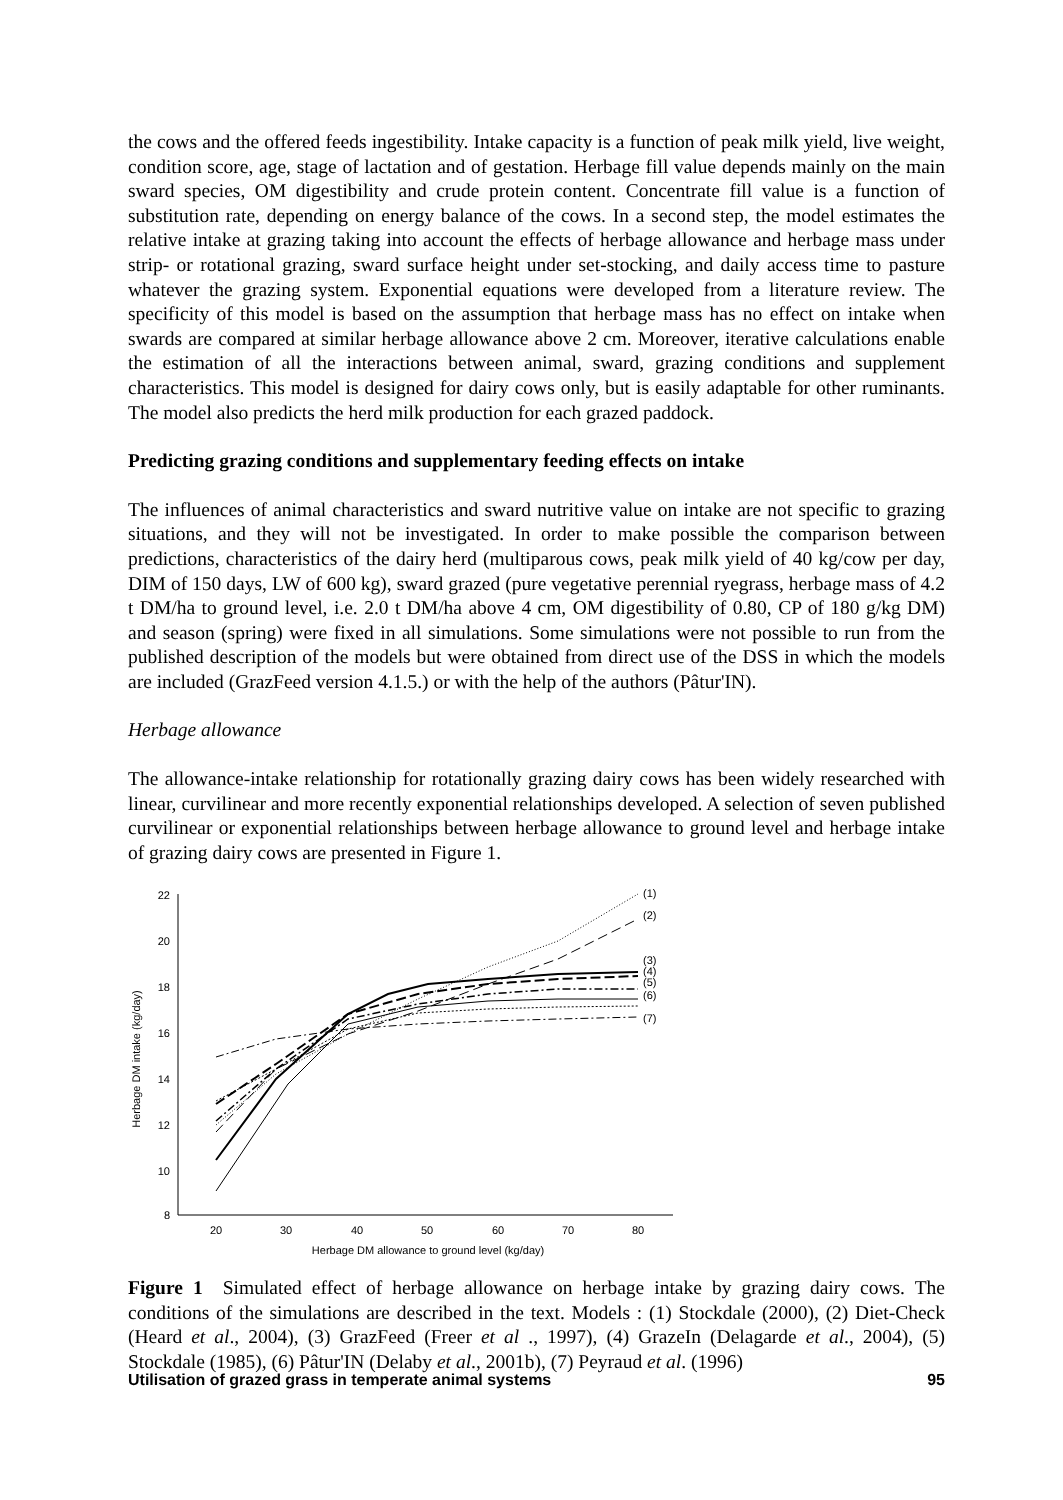the cows and the offered feeds ingestibility. Intake capacity is a function of peak milk yield, live weight, condition score, age, stage of lactation and of gestation. Herbage fill value depends mainly on the main sward species, OM digestibility and crude protein content. Concentrate fill value is a function of substitution rate, depending on energy balance of the cows. In a second step, the model estimates the relative intake at grazing taking into account the effects of herbage allowance and herbage mass under strip- or rotational grazing, sward surface height under set-stocking, and daily access time to pasture whatever the grazing system. Exponential equations were developed from a literature review. The specificity of this model is based on the assumption that herbage mass has no effect on intake when swards are compared at similar herbage allowance above 2 cm. Moreover, iterative calculations enable the estimation of all the interactions between animal, sward, grazing conditions and supplement characteristics. This model is designed for dairy cows only, but is easily adaptable for other ruminants. The model also predicts the herd milk production for each grazed paddock.
Predicting grazing conditions and supplementary feeding effects on intake
The influences of animal characteristics and sward nutritive value on intake are not specific to grazing situations, and they will not be investigated. In order to make possible the comparison between predictions, characteristics of the dairy herd (multiparous cows, peak milk yield of 40 kg/cow per day, DIM of 150 days, LW of 600 kg), sward grazed (pure vegetative perennial ryegrass, herbage mass of 4.2 t DM/ha to ground level, i.e. 2.0 t DM/ha above 4 cm, OM digestibility of 0.80, CP of 180 g/kg DM) and season (spring) were fixed in all simulations. Some simulations were not possible to run from the published description of the models but were obtained from direct use of the DSS in which the models are included (GrazFeed version 4.1.5.) or with the help of the authors (Pâtur'IN).
Herbage allowance
The allowance-intake relationship for rotationally grazing dairy cows has been widely researched with linear, curvilinear and more recently exponential relationships developed. A selection of seven published curvilinear or exponential relationships between herbage allowance to ground level and herbage intake of grazing dairy cows are presented in Figure 1.
22
20
18
16
14
12
10
8
20
30
40
50
60
70
80
Herbage DM allowance to ground level (kg/day)
(1)
(2)
(3)
(4)
(5)
(6)
(7)
Herbage DM intake (kg/day)
Figure 1 Simulated effect of herbage allowance on herbage intake by grazing dairy cows. The conditions of the simulations are described in the text. Models : (1) Stockdale (2000), (2) Diet-Check (Heard et al., 2004), (3) GrazFeed (Freer et al ., 1997), (4) GrazeIn (Delagarde et al., 2004), (5) Stockdale (1985), (6) Pâtur'IN (Delaby et al., 2001b), (7) Peyraud et al. (1996)
Utilisation of grazed grass in temperate animal systems 95